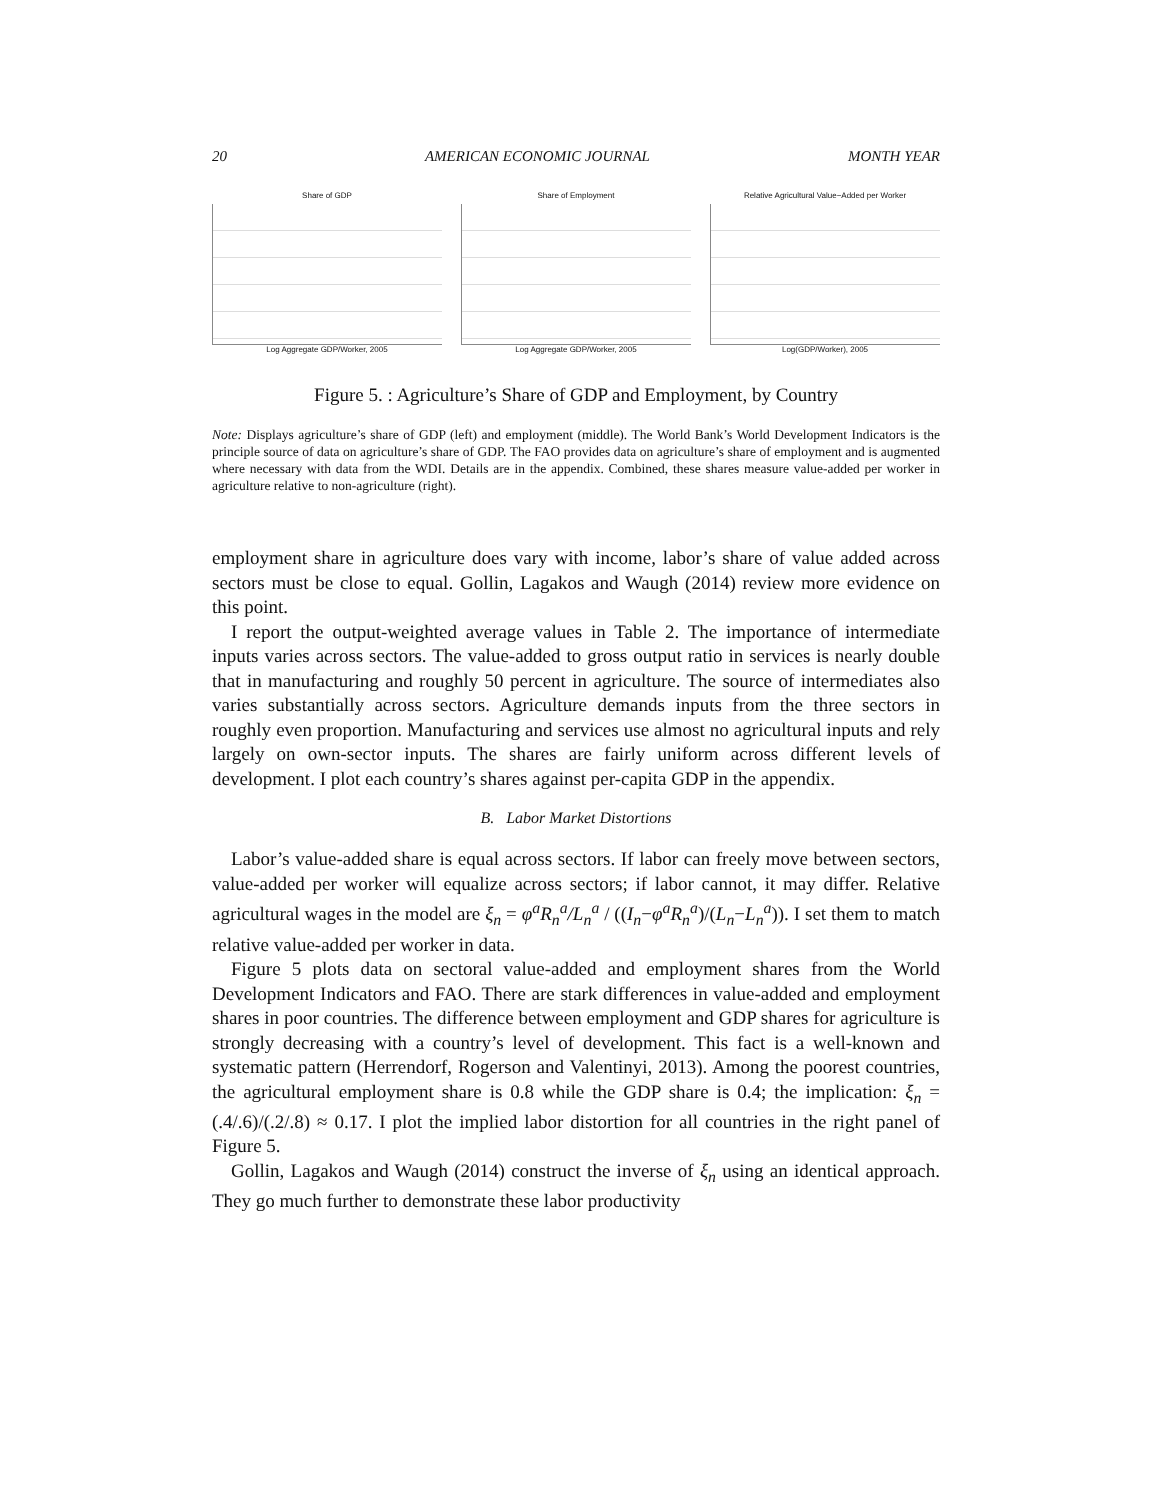20 AMERICAN ECONOMIC JOURNAL MONTH YEAR
Share of GDP
Log Aggregate GDP/Worker, 2005
Share of Employment
Log Aggregate GDP/Worker, 2005
Relative Agricultural Value−Added per Worker
Log(GDP/Worker), 2005
Figure 5. : Agriculture’s Share of GDP and Employment, by Country
Note: Displays agriculture’s share of GDP (left) and employment (middle). The World Bank’s World Development Indicators is the principle source of data on agriculture’s share of GDP. The FAO provides data on agriculture’s share of employment and is augmented where necessary with data from the WDI. Details are in the appendix. Combined, these shares measure value-added per worker in agriculture relative to non-agriculture (right).
employment share in agriculture does vary with income, labor’s share of value added across sectors must be close to equal. Gollin, Lagakos and Waugh (2014) review more evidence on this point.
I report the output-weighted average values in Table 2. The importance of intermediate inputs varies across sectors. The value-added to gross output ratio in services is nearly double that in manufacturing and roughly 50 percent in agriculture. The source of intermediates also varies substantially across sectors. Agriculture demands inputs from the three sectors in roughly even proportion. Manufacturing and services use almost no agricultural inputs and rely largely on own-sector inputs. The shares are fairly uniform across different levels of development. I plot each country’s shares against per-capita GDP in the appendix.
B. Labor Market Distortions
Labor’s value-added share is equal across sectors. If labor can freely move between sectors, value-added per worker will equalize across sectors; if labor cannot, it may differ. Relative agricultural wages in the model are ξ<sub>n</sub> = φ<sup>a</sup>R<sub>n</sub><sup>a</sup>/L<sub>n</sub><sup>a</sup> / ((I<sub>n</sub>−φ<sup>a</sup>R<sub>n</sub><sup>a</sup>)/(L<sub>n</sub>−L<sub>n</sub><sup>a</sup>)). I set them to match relative value-added per worker in data.
Figure 5 plots data on sectoral value-added and employment shares from the World Development Indicators and FAO. There are stark differences in value-added and employment shares in poor countries. The difference between employment and GDP shares for agriculture is strongly decreasing with a country’s level of development. This fact is a well-known and systematic pattern (Herrendorf, Rogerson and Valentinyi, 2013). Among the poorest countries, the agricultural employment share is 0.8 while the GDP share is 0.4; the implication: ξ<sub>n</sub> = (.4/.6)/(.2/.8) ≈ 0.17. I plot the implied labor distortion for all countries in the right panel of Figure 5.
Gollin, Lagakos and Waugh (2014) construct the inverse of ξ<sub>n</sub> using an identical approach. They go much further to demonstrate these labor productivity